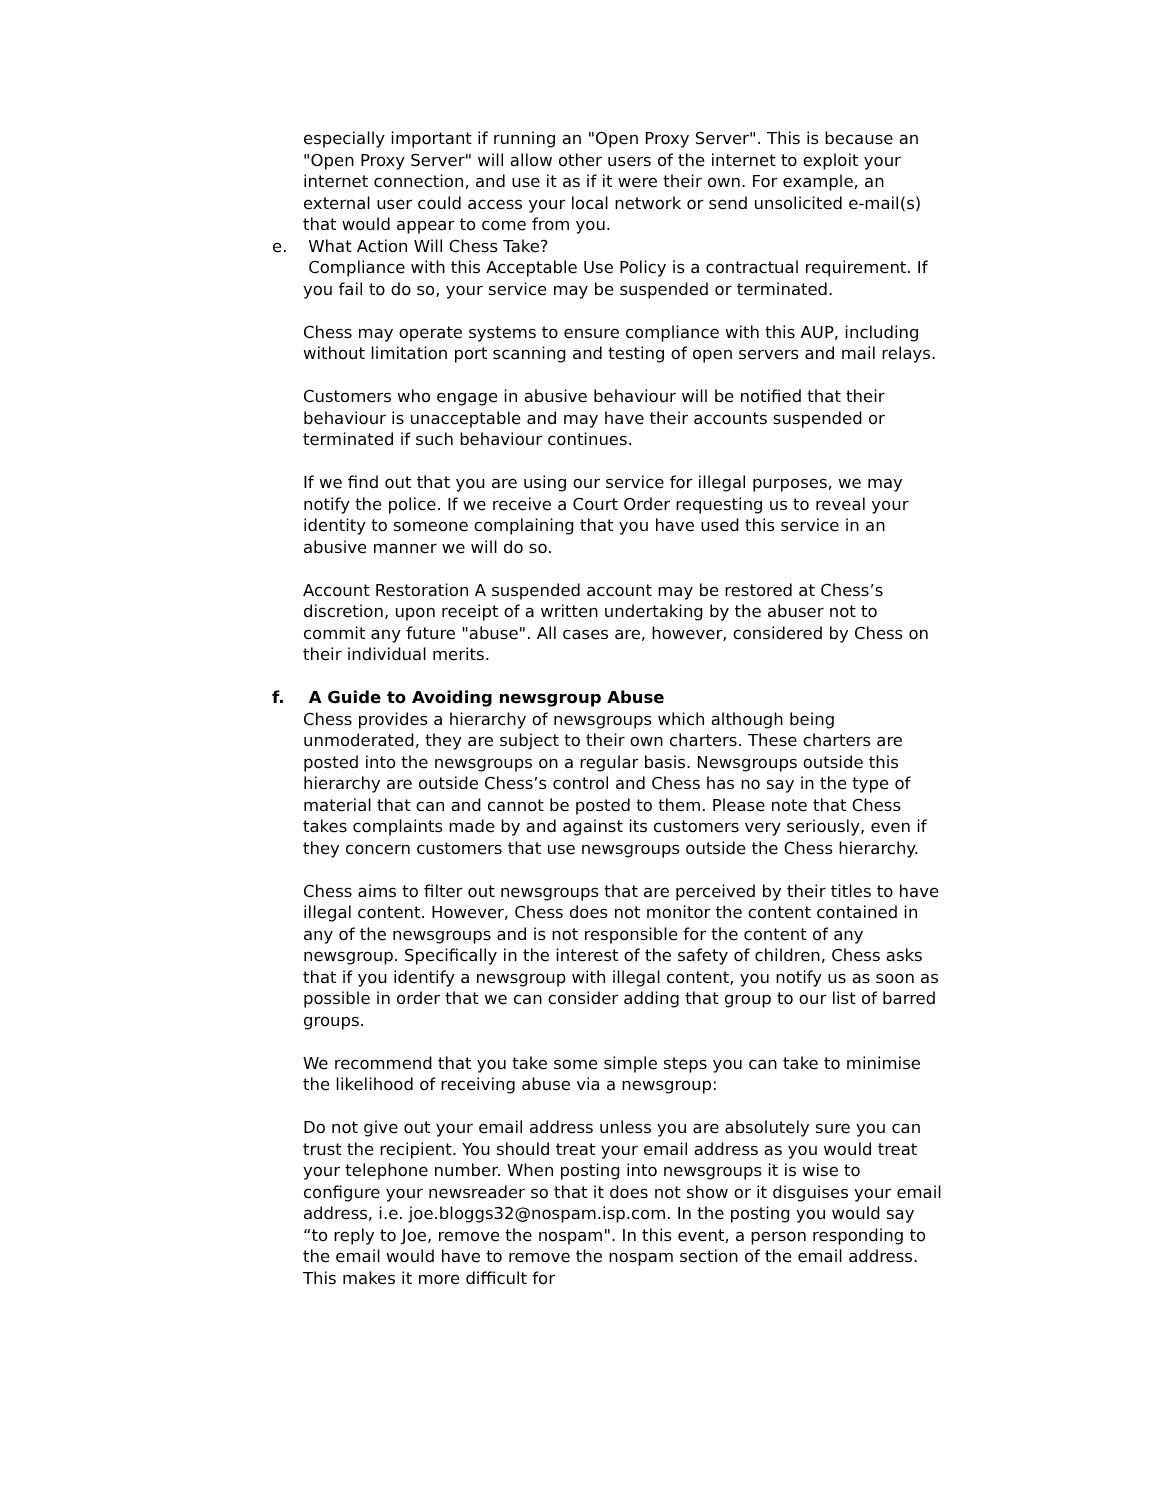especially important if running an "Open Proxy Server". This is because an "Open Proxy Server" will allow other users of the internet to exploit your internet connection, and use it as if it were their own. For example, an external user could access your local network or send unsolicited e-mail(s) that would appear to come from you.
e.
What Action Will Chess Take?
Compliance with this Acceptable Use Policy is a contractual requirement. If you fail to do so, your service may be suspended or terminated.
Chess may operate systems to ensure compliance with this AUP, including without limitation port scanning and testing of open servers and mail relays.
Customers who engage in abusive behaviour will be notified that their behaviour is unacceptable and may have their accounts suspended or terminated if such behaviour continues.
If we find out that you are using our service for illegal purposes, we may notify the police. If we receive a Court Order requesting us to reveal your identity to someone complaining that you have used this service in an abusive manner we will do so.
Account Restoration A suspended account may be restored at Chess’s discretion, upon receipt of a written undertaking by the abuser not to commit any future "abuse". All cases are, however, considered by Chess on their individual merits.
f.
A Guide to Avoiding newsgroup Abuse
Chess provides a hierarchy of newsgroups which although being unmoderated, they are subject to their own charters. These charters are posted into the newsgroups on a regular basis. Newsgroups outside this hierarchy are outside Chess’s control and Chess has no say in the type of material that can and cannot be posted to them. Please note that Chess takes complaints made by and against its customers very seriously, even if they concern customers that use newsgroups outside the Chess hierarchy.
Chess aims to filter out newsgroups that are perceived by their titles to have illegal content. However, Chess does not monitor the content contained in any of the newsgroups and is not responsible for the content of any newsgroup. Specifically in the interest of the safety of children, Chess asks that if you identify a newsgroup with illegal content, you notify us as soon as possible in order that we can consider adding that group to our list of barred groups.
We recommend that you take some simple steps you can take to minimise the likelihood of receiving abuse via a newsgroup:
Do not give out your email address unless you are absolutely sure you can trust the recipient. You should treat your email address as you would treat your telephone number. When posting into newsgroups it is wise to configure your newsreader so that it does not show or it disguises your email address, i.e. joe.bloggs32@nospam.isp.com. In the posting you would say “to reply to Joe, remove the nospam". In this event, a person responding to the email would have to remove the nospam section of the email address. This makes it more difficult for